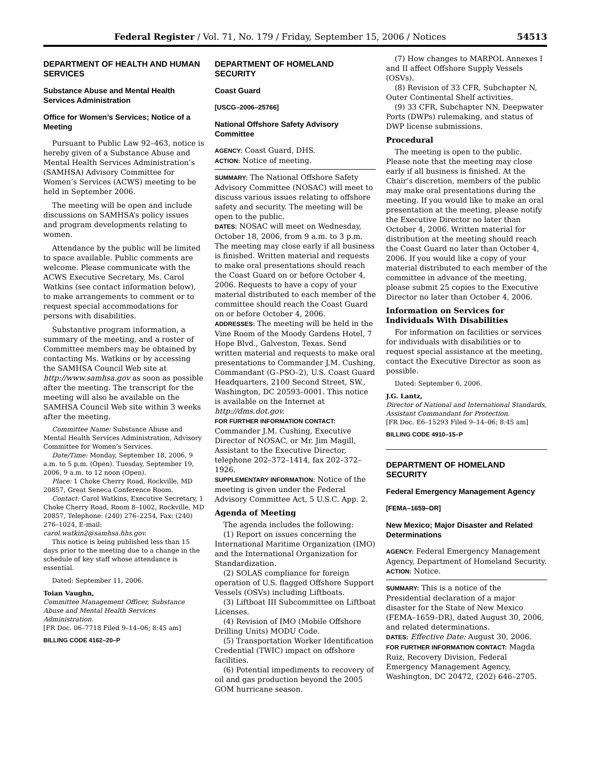Federal Register / Vol. 71, No. 179 / Friday, September 15, 2006 / Notices 54513
DEPARTMENT OF HEALTH AND HUMAN SERVICES
Substance Abuse and Mental Health Services Administration
Office for Women’s Services; Notice of a Meeting
Pursuant to Public Law 92–463, notice is hereby given of a Substance Abuse and Mental Health Services Administration’s (SAMHSA) Advisory Committee for Women’s Services (ACWS) meeting to be held in September 2006.
The meeting will be open and include discussions on SAMHSA’s policy issues and program developments relating to women.
Attendance by the public will be limited to space available. Public comments are welcome. Please communicate with the ACWS Executive Secretary, Ms. Carol Watkins (see contact information below), to make arrangements to comment or to request special accommodations for persons with disabilities.
Substantive program information, a summary of the meeting, and a roster of Committee members may be obtained by contacting Ms. Watkins or by accessing the SAMHSA Council Web site at http://www.samhsa.gov as soon as possible after the meeting. The transcript for the meeting will also be available on the SAMHSA Council Web site within 3 weeks after the meeting.
Committee Name: Substance Abuse and Mental Health Services Administration, Advisory Committee for Women’s Services.
Date/Time: Monday, September 18, 2006, 9 a.m. to 5 p.m. (Open). Tuesday, September 19, 2006, 9 a.m. to 12 noon (Open).
Place: 1 Choke Cherry Road, Rockville, MD 20857, Great Seneca Conference Room.
Contact: Carol Watkins, Executive Secretary, 1 Choke Cherry Road, Room 8–1002, Rockville, MD 20857, Telephone: (240) 276–2254, Fax: (240) 276–1024, E-mail: carol.watkin2@samhsa.hhs.gov.
This notice is being published less than 15 days prior to the meeting due to a change in the schedule of key staff whose attendance is essential.
Dated: September 11, 2006.
Toian Vaughn,
Committee Management Officer, Substance Abuse and Mental Health Services Administration.
[FR Doc. 06–7718 Filed 9–14–06; 8:45 am]
BILLING CODE 4162–20–P
DEPARTMENT OF HOMELAND SECURITY
Coast Guard
[USCG–2006–25766]
National Offshore Safety Advisory Committee
AGENCY: Coast Guard, DHS.
ACTION: Notice of meeting.
SUMMARY: The National Offshore Safety Advisory Committee (NOSAC) will meet to discuss various issues relating to offshore safety and security. The meeting will be open to the public.
DATES: NOSAC will meet on Wednesday, October 18, 2006, from 9 a.m. to 3 p.m. The meeting may close early if all business is finished. Written material and requests to make oral presentations should reach the Coast Guard on or before October 4, 2006. Requests to have a copy of your material distributed to each member of the committee should reach the Coast Guard on or before October 4, 2006.
ADDRESSES: The meeting will be held in the Vine Room of the Moody Gardens Hotel, 7 Hope Blvd., Galveston, Texas. Send written material and requests to make oral presentations to Commander J.M. Cushing, Commandant (G–PSO–2), U.S. Coast Guard Headquarters, 2100 Second Street, SW., Washington, DC 20593–0001. This notice is available on the Internet at http://dms.dot.gov.
FOR FURTHER INFORMATION CONTACT: Commander J.M. Cushing, Executive Director of NOSAC, or Mr. Jim Magill, Assistant to the Executive Director, telephone 202–372–1414, fax 202–372–1926.
SUPPLEMENTARY INFORMATION: Notice of the meeting is given under the Federal Advisory Committee Act, 5 U.S.C. App. 2.
Agenda of Meeting
The agenda includes the following:
(1) Report on issues concerning the International Maritime Organization (IMO) and the International Organization for Standardization.
(2) SOLAS compliance for foreign operation of U.S. flagged Offshore Support Vessels (OSVs) including Liftboats.
(3) Liftboat III Subcommittee on Liftboat Licenses.
(4) Revision of IMO (Mobile Offshore Drilling Units) MODU Code.
(5) Transportation Worker Identification Credential (TWIC) impact on offshore facilities.
(6) Potential impediments to recovery of oil and gas production beyond the 2005 GOM hurricane season.
(7) How changes to MARPOL Annexes I and II affect Offshore Supply Vessels (OSVs).
(8) Revision of 33 CFR, Subchapter N, Outer Continental Shelf activities.
(9) 33 CFR, Subchapter NN, Deepwater Ports (DWPs) rulemaking, and status of DWP license submissions.
Procedural
The meeting is open to the public. Please note that the meeting may close early if all business is finished. At the Chair’s discretion, members of the public may make oral presentations during the meeting. If you would like to make an oral presentation at the meeting, please notify the Executive Director no later than October 4, 2006. Written material for distribution at the meeting should reach the Coast Guard no later than October 4, 2006. If you would like a copy of your material distributed to each member of the committee in advance of the meeting, please submit 25 copies to the Executive Director no later than October 4, 2006.
Information on Services for Individuals With Disabilities
For information on facilities or services for individuals with disabilities or to request special assistance at the meeting, contact the Executive Director as soon as possible.
Dated: September 6, 2006.
J.G. Lantz,
Director of National and International Standards, Assistant Commandant for Protection.
[FR Doc. E6–15293 Filed 9–14–06; 8:45 am]
BILLING CODE 4910–15–P
DEPARTMENT OF HOMELAND SECURITY
Federal Emergency Management Agency
[FEMA–1659–DR]
New Mexico; Major Disaster and Related Determinations
AGENCY: Federal Emergency Management Agency, Department of Homeland Security.
ACTION: Notice.
SUMMARY: This is a notice of the Presidential declaration of a major disaster for the State of New Mexico (FEMA–1659–DR), dated August 30, 2006, and related determinations.
DATES: Effective Date: August 30, 2006.
FOR FURTHER INFORMATION CONTACT: Magda Ruiz, Recovery Division, Federal Emergency Management Agency, Washington, DC 20472, (202) 646–2705.